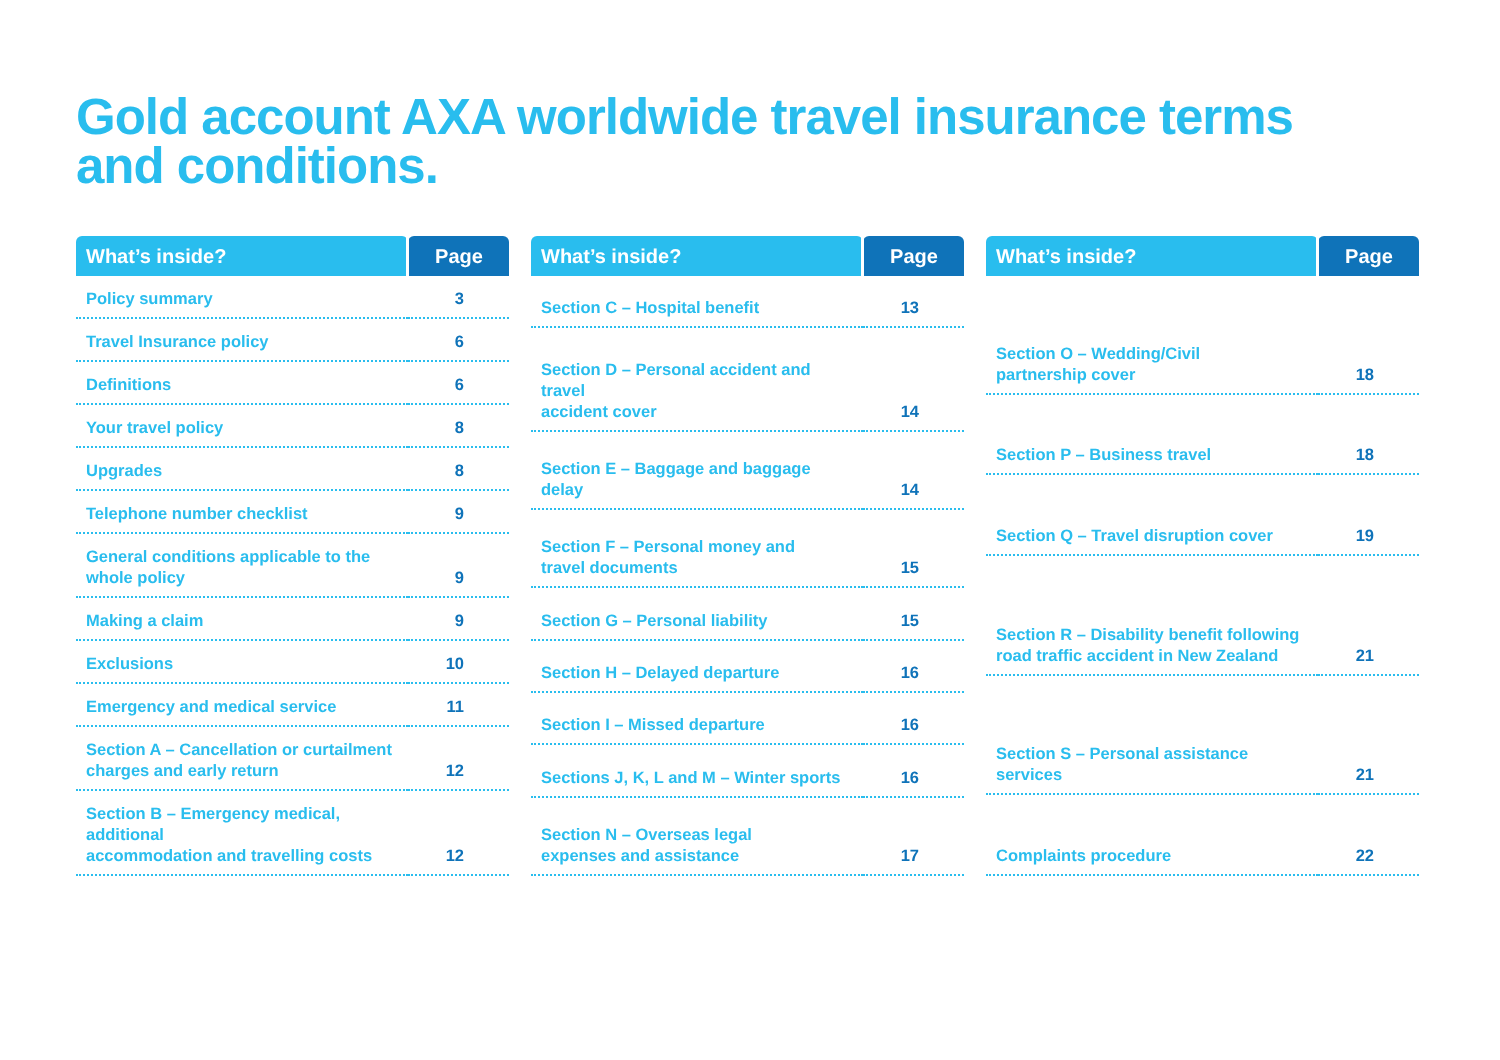Gold account AXA worldwide travel insurance terms and conditions.
| What’s inside? | Page |
| --- | --- |
| Policy summary | 3 |
| Travel Insurance policy | 6 |
| Definitions | 6 |
| Your travel policy | 8 |
| Upgrades | 8 |
| Telephone number checklist | 9 |
| General conditions applicable to the whole policy | 9 |
| Making a claim | 9 |
| Exclusions | 10 |
| Emergency and medical service | 11 |
| Section A – Cancellation or curtailment charges and early return | 12 |
| Section B – Emergency medical, additional accommodation and travelling costs | 12 |
| What’s inside? | Page |
| --- | --- |
| Section C – Hospital benefit | 13 |
| Section D – Personal accident and travel accident cover | 14 |
| Section E – Baggage and baggage delay | 14 |
| Section F – Personal money and travel documents | 15 |
| Section G – Personal liability | 15 |
| Section H – Delayed departure | 16 |
| Section I – Missed departure | 16 |
| Sections J, K, L and M – Winter sports | 16 |
| Section N – Overseas legal expenses and assistance | 17 |
| What’s inside? | Page |
| --- | --- |
| Section O – Wedding/Civil partnership cover | 18 |
| Section P – Business travel | 18 |
| Section Q – Travel disruption cover | 19 |
| Section R – Disability benefit following road traffic accident in New Zealand | 21 |
| Section S – Personal assistance services | 21 |
| Complaints procedure | 22 |